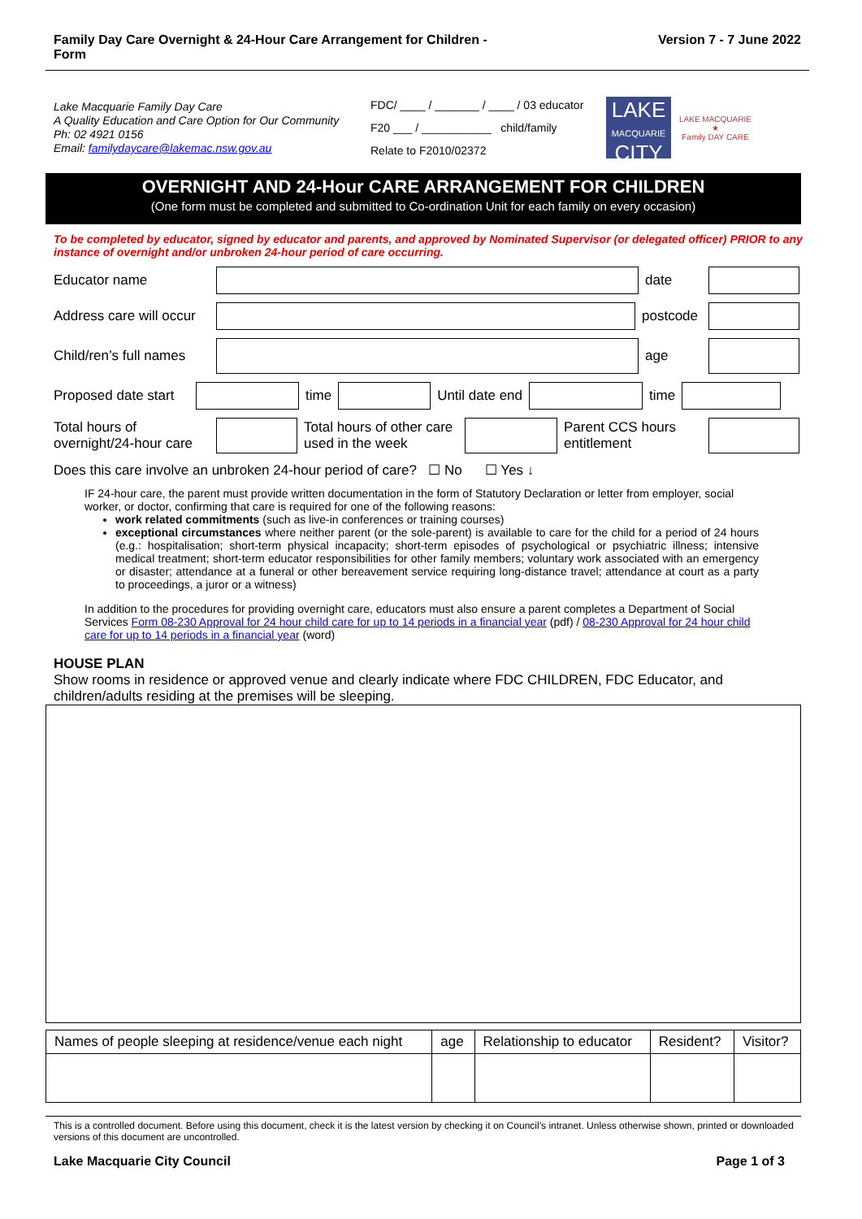Family Day Care Overnight & 24-Hour Care Arrangement for Children -
Form Version 7 - 7 June 2022
Lake Macquarie Family Day Care
A Quality Education and Care Option for Our Community
Ph: 02 4921 0156
Email: familydaycare@lakemac.nsw.gov.au
FDC/ ____ / _______ / ____ / 03 educator
F20 ___ / ___________ child/family
Relate to F2010/02372
LAKE
MACQUARIE
CITY
LAKE MACQUARIE
★
Family DAY CARE
OVERNIGHT AND 24-Hour CARE ARRANGEMENT FOR CHILDREN
(One form must be completed and submitted to Co-ordination Unit for each family on every occasion)
To be completed by educator, signed by educator and parents, and approved by Nominated Supervisor (or delegated officer) PRIOR to any instance of overnight and/or unbroken 24-hour period of care occurring.
Educator name date
Address care will occur
postcode
Child/ren’s full names
age
Proposed date start
time Until date end time
Total hours of overnight/24-hour care
Total hours of other care used in the week
Parent CCS hours entitlement
Does this care involve an unbroken 24-hour period of care? ☐ No ☐ Yes ↓
IF 24-hour care, the parent must provide written documentation in the form of Statutory Declaration or letter from employer, social worker, or doctor, confirming that care is required for one of the following reasons:
work related commitments (such as live-in conferences or training courses)
exceptional circumstances where neither parent (or the sole-parent) is available to care for the child for a period of 24 hours (e.g.: hospitalisation; short-term physical incapacity; short-term episodes of psychological or psychiatric illness; intensive medical treatment; short-term educator responsibilities for other family members; voluntary work associated with an emergency or disaster; attendance at a funeral or other bereavement service requiring long-distance travel; attendance at court as a party to proceedings, a juror or a witness)
In addition to the procedures for providing overnight care, educators must also ensure a parent completes a Department of Social Services Form 08-230 Approval for 24 hour child care for up to 14 periods in a financial year (pdf) / 08-230 Approval for 24 hour child care for up to 14 periods in a financial year (word)
HOUSE PLAN
Show rooms in residence or approved venue and clearly indicate where FDC CHILDREN, FDC Educator, and children/adults residing at the premises will be sleeping.
| Names of people sleeping at residence/venue each night | age | Relationship to educator | Resident? | Visitor? |
| --- | --- | --- | --- | --- |
This is a controlled document. Before using this document, check it is the latest version by checking it on Council’s intranet. Unless otherwise shown, printed or downloaded versions of this document are uncontrolled.
Lake Macquarie City Council Page 1 of 3